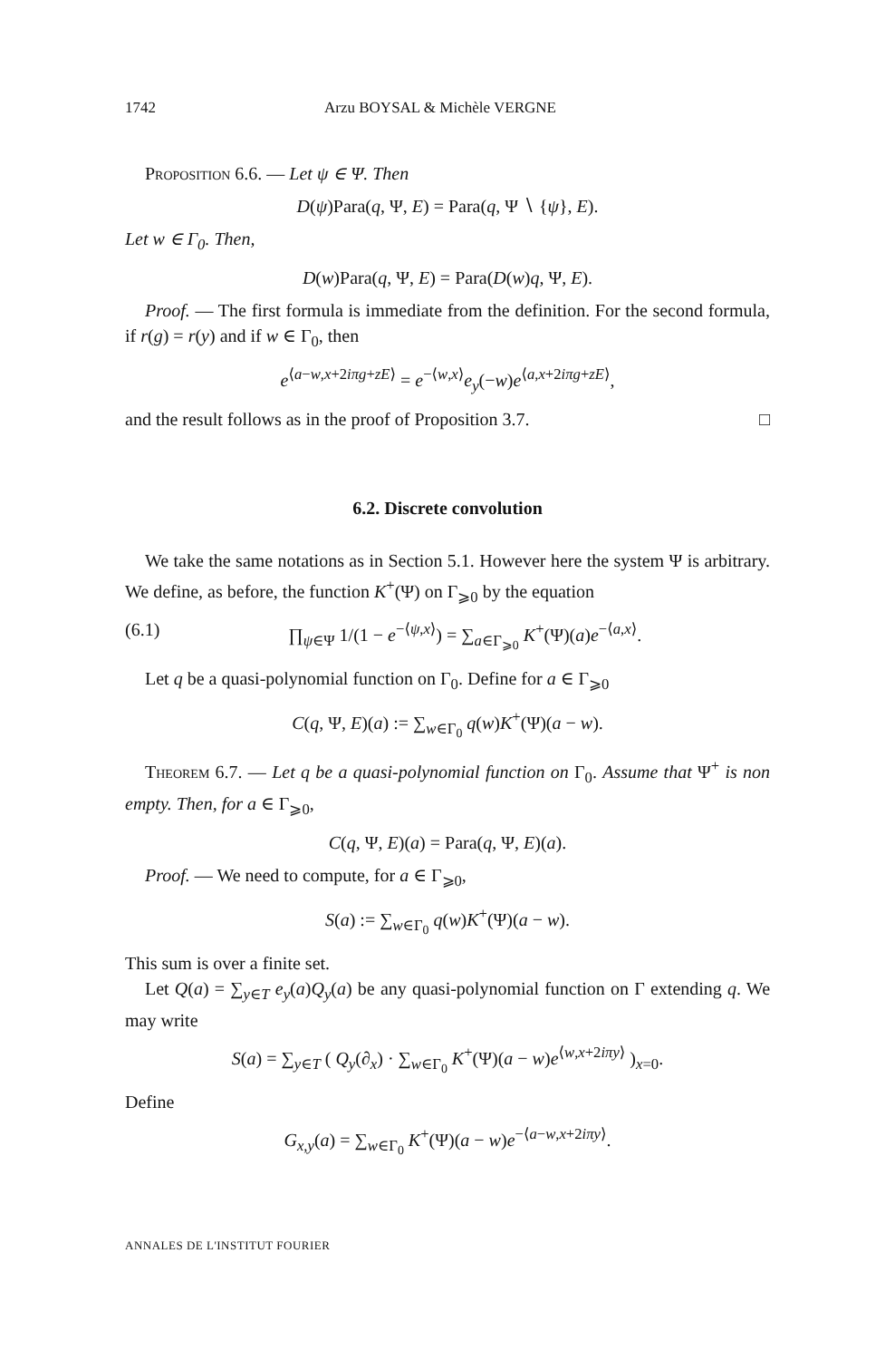1742 Arzu BOYSAL & Michèle VERGNE
Proposition 6.6. — Let ψ ∈ Ψ. Then
D(ψ)Para(q, Ψ, E) = Para(q, Ψ ∖ {ψ}, E).
Let w ∈ Γ<sub>0</sub>. Then,
D(w)Para(q, Ψ, E) = Para(D(w)q, Ψ, E).
Proof. — The first formula is immediate from the definition. For the second formula, if r(g) = r(y) and if w ∈ Γ<sub>0</sub>, then
e<sup>⟨a−w,x+2iπg+zE⟩</sup> = e<sup>−⟨w,x⟩</sup>e<sub>y</sub>(−w)e<sup>⟨a,x+2iπg+zE⟩</sup>,
and the result follows as in the proof of Proposition 3.7. □
6.2. Discrete convolution
We take the same notations as in Section 5.1. However here the system Ψ is arbitrary. We define, as before, the function K<sup>+</sup>(Ψ) on Γ<sub>⩾0</sub> by the equation
(6.1) ∏<sub>ψ∈Ψ</sub> 1/(1 − e<sup>−⟨ψ,x⟩</sup>) = ∑<sub>a∈Γ<sub>⩾0</sub></sub> K<sup>+</sup>(Ψ)(a)e<sup>−⟨a,x⟩</sup>.
Let q be a quasi-polynomial function on Γ<sub>0</sub>. Define for a ∈ Γ<sub>⩾0</sub>
C(q, Ψ, E)(a) := ∑<sub>w∈Γ<sub>0</sub></sub> q(w)K<sup>+</sup>(Ψ)(a − w).
Theorem 6.7. — Let q be a quasi-polynomial function on Γ<sub>0</sub>. Assume that Ψ<sup>+</sup> is non empty. Then, for a ∈ Γ<sub>⩾0</sub>,
C(q, Ψ, E)(a) = Para(q, Ψ, E)(a).
Proof. — We need to compute, for a ∈ Γ<sub>⩾0</sub>,
S(a) := ∑<sub>w∈Γ<sub>0</sub></sub> q(w)K<sup>+</sup>(Ψ)(a − w).
This sum is over a finite set.
Let Q(a) = ∑<sub>y∈T</sub> e<sub>y</sub>(a)Q<sub>y</sub>(a) be any quasi-polynomial function on Γ extending q. We may write
S(a) = ∑<sub>y∈T</sub> ( Q<sub>y</sub>(∂<sub>x</sub>) · ∑<sub>w∈Γ<sub>0</sub></sub> K<sup>+</sup>(Ψ)(a − w)e<sup>⟨w,x+2iπy⟩</sup> )<sub>x=0</sub>.
Define
G<sub>x,y</sub>(a) = ∑<sub>w∈Γ<sub>0</sub></sub> K<sup>+</sup>(Ψ)(a − w)e<sup>−⟨a−w,x+2iπy⟩</sup>.
ANNALES DE L'INSTITUT FOURIER